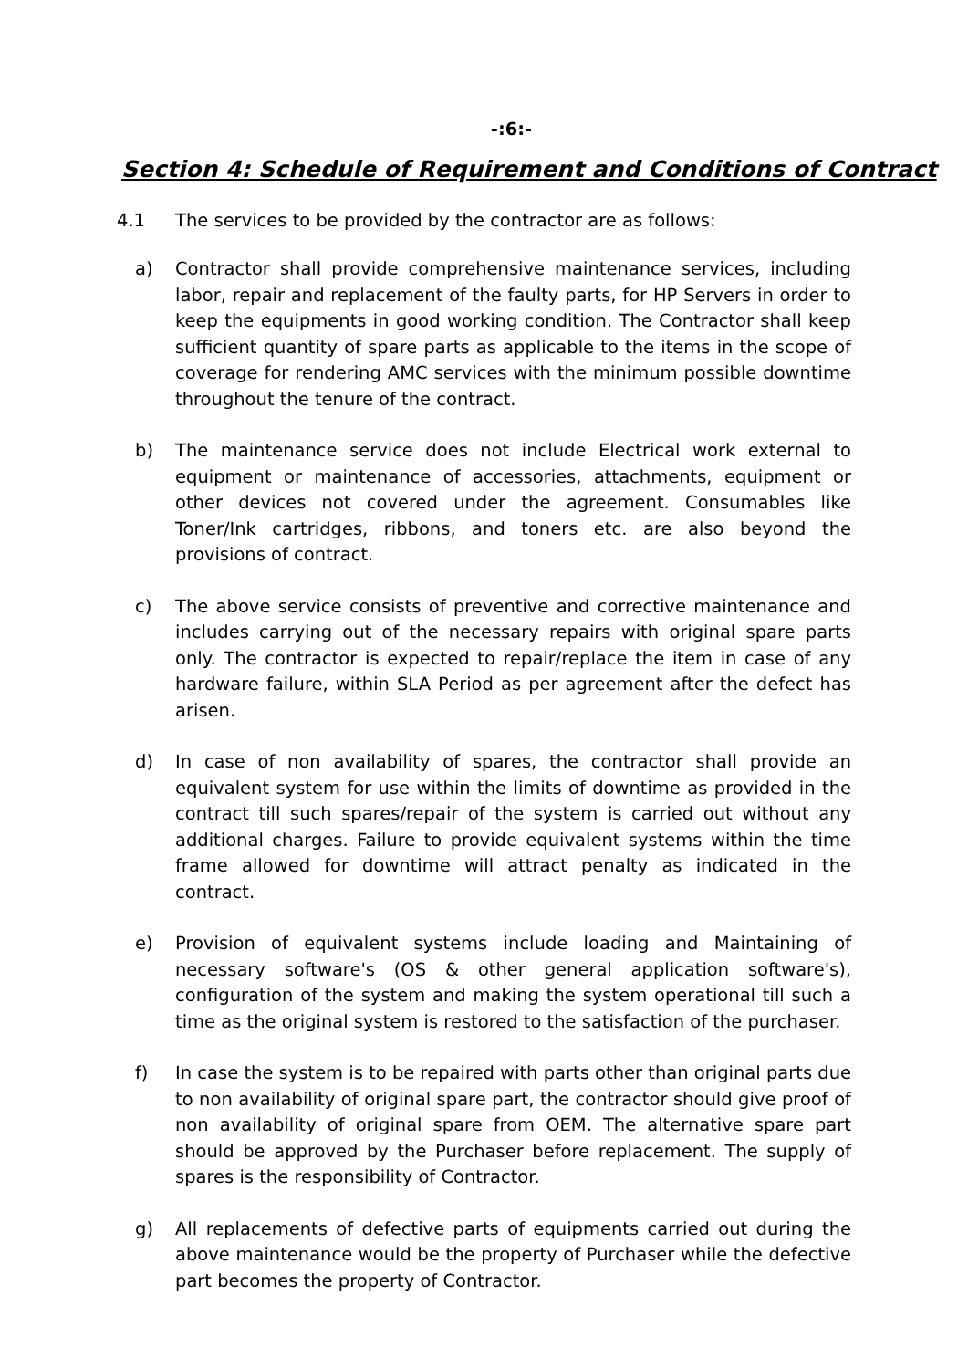-:6:-
Section 4: Schedule of Requirement and Conditions of Contract
4.1 The services to be provided by the contractor are as follows:
a) Contractor shall provide comprehensive maintenance services, including labor, repair and replacement of the faulty parts, for HP Servers in order to keep the equipments in good working condition. The Contractor shall keep sufficient quantity of spare parts as applicable to the items in the scope of coverage for rendering AMC services with the minimum possible downtime throughout the tenure of the contract.
b) The maintenance service does not include Electrical work external to equipment or maintenance of accessories, attachments, equipment or other devices not covered under the agreement. Consumables like Toner/Ink cartridges, ribbons, and toners etc. are also beyond the provisions of contract.
c) The above service consists of preventive and corrective maintenance and includes carrying out of the necessary repairs with original spare parts only. The contractor is expected to repair/replace the item in case of any hardware failure, within SLA Period as per agreement after the defect has arisen.
d) In case of non availability of spares, the contractor shall provide an equivalent system for use within the limits of downtime as provided in the contract till such spares/repair of the system is carried out without any additional charges. Failure to provide equivalent systems within the time frame allowed for downtime will attract penalty as indicated in the contract.
e) Provision of equivalent systems include loading and Maintaining of necessary software's (OS & other general application software's), configuration of the system and making the system operational till such a time as the original system is restored to the satisfaction of the purchaser.
f) In case the system is to be repaired with parts other than original parts due to non availability of original spare part, the contractor should give proof of non availability of original spare from OEM. The alternative spare part should be approved by the Purchaser before replacement. The supply of spares is the responsibility of Contractor.
g) All replacements of defective parts of equipments carried out during the above maintenance would be the property of Purchaser while the defective part becomes the property of Contractor.